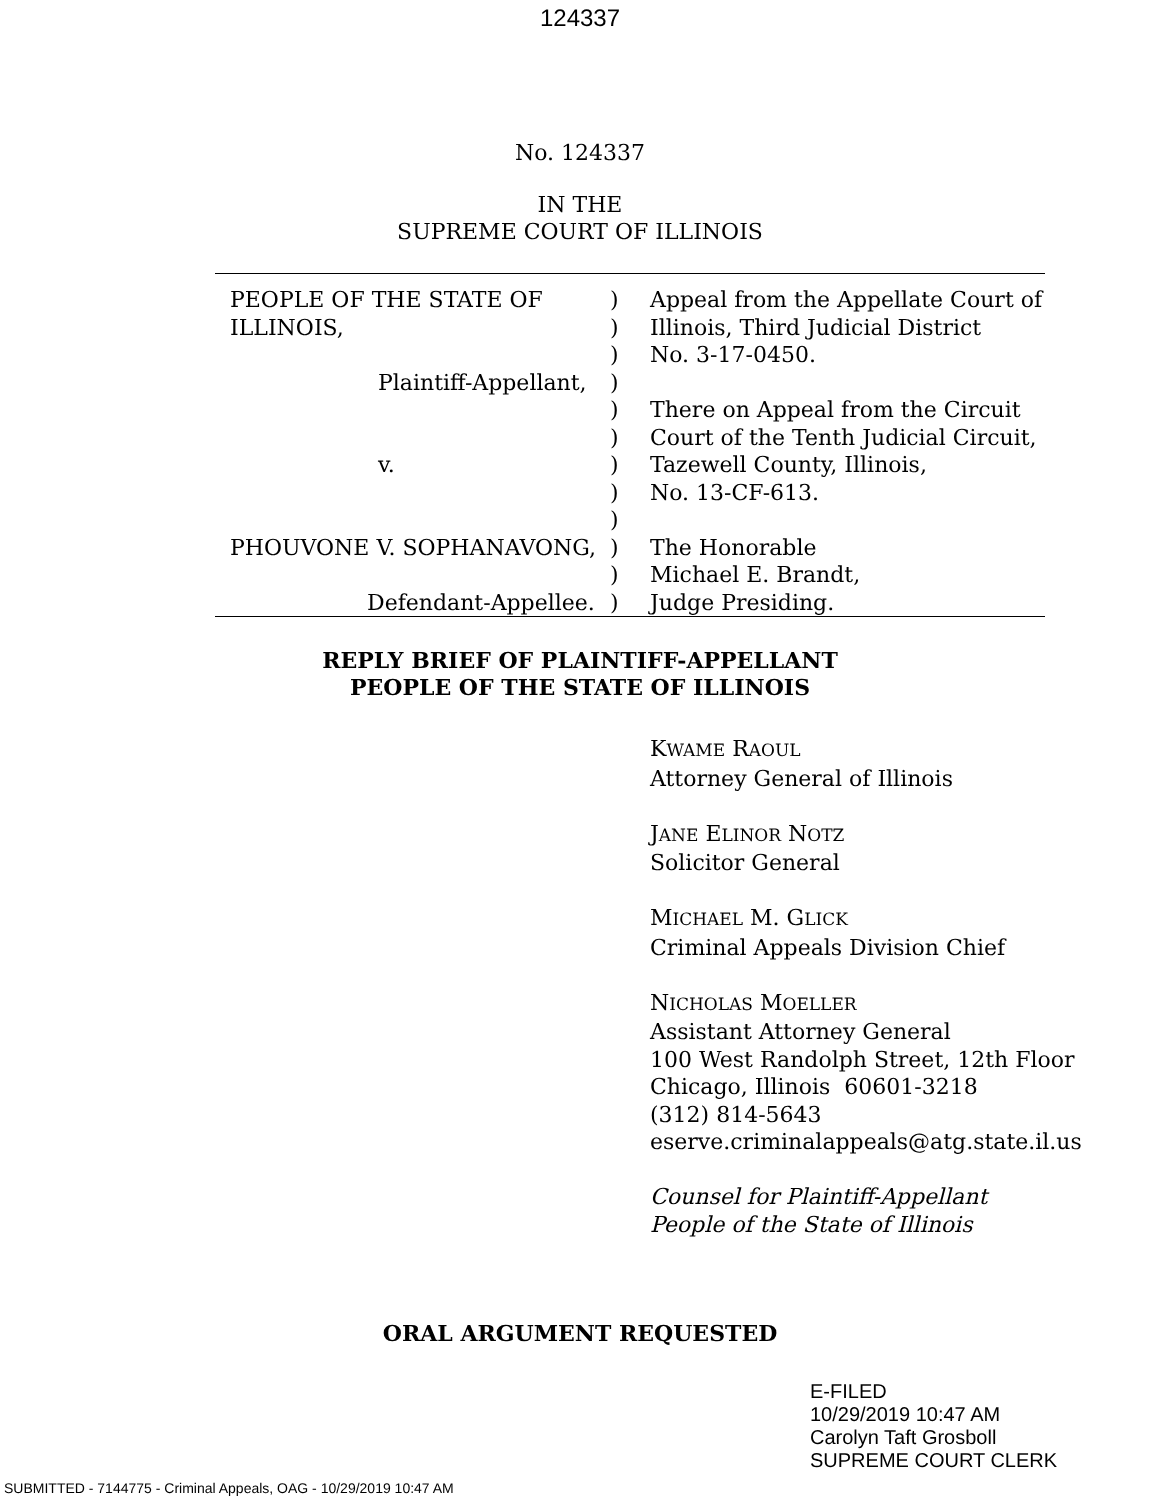124337
No. 124337
IN THE
SUPREME COURT OF ILLINOIS
| PEOPLE OF THE STATE OF ILLINOIS, Plaintiff-Appellant, v. PHOUVONE V. SOPHANAVONG, Defendant-Appellee. | ) ) ) ) ) ) ) ) ) ) ) ) | Appeal from the Appellate Court of Illinois, Third Judicial District No. 3-17-0450. There on Appeal from the Circuit Court of the Tenth Judicial Circuit, Tazewell County, Illinois, No. 13-CF-613. The Honorable Michael E. Brandt, Judge Presiding. |
REPLY BRIEF OF PLAINTIFF-APPELLANT
PEOPLE OF THE STATE OF ILLINOIS
KWAME RAOUL
Attorney General of Illinois
JANE ELINOR NOTZ
Solicitor General
MICHAEL M. GLICK
Criminal Appeals Division Chief
NICHOLAS MOELLER
Assistant Attorney General
100 West Randolph Street, 12th Floor
Chicago, Illinois 60601-3218
(312) 814-5643
eserve.criminalappeals@atg.state.il.us
Counsel for Plaintiff-Appellant
People of the State of Illinois
ORAL ARGUMENT REQUESTED
E-FILED
10/29/2019 10:47 AM
Carolyn Taft Grosboll
SUPREME COURT CLERK
SUBMITTED - 7144775 - Criminal Appeals, OAG - 10/29/2019 10:47 AM